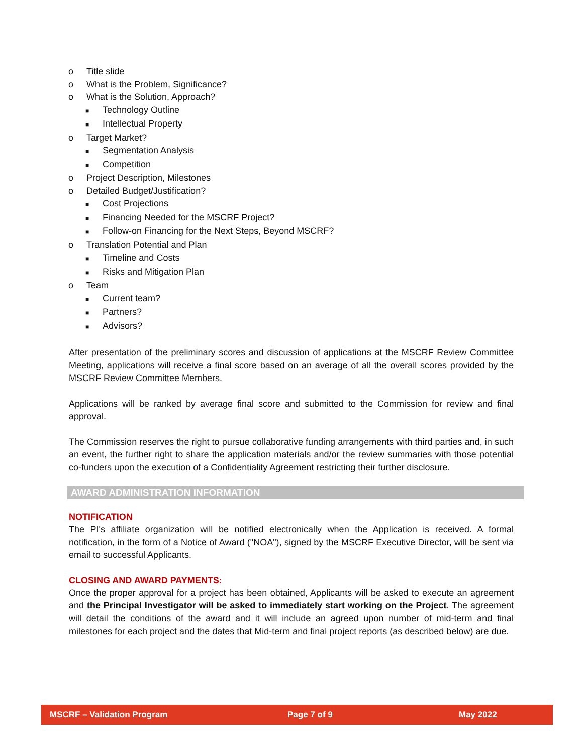o Title slide
o What is the Problem, Significance?
o What is the Solution, Approach?
■ Technology Outline
■ Intellectual Property
o Target Market?
■ Segmentation Analysis
■ Competition
o Project Description, Milestones
o Detailed Budget/Justification?
■ Cost Projections
■ Financing Needed for the MSCRF Project?
■ Follow-on Financing for the Next Steps, Beyond MSCRF?
o Translation Potential and Plan
■ Timeline and Costs
■ Risks and Mitigation Plan
o Team
■ Current team?
■ Partners?
■ Advisors?
After presentation of the preliminary scores and discussion of applications at the MSCRF Review Committee Meeting, applications will receive a final score based on an average of all the overall scores provided by the MSCRF Review Committee Members.
Applications will be ranked by average final score and submitted to the Commission for review and final approval.
The Commission reserves the right to pursue collaborative funding arrangements with third parties and, in such an event, the further right to share the application materials and/or the review summaries with those potential co-funders upon the execution of a Confidentiality Agreement restricting their further disclosure.
AWARD ADMINISTRATION INFORMATION
NOTIFICATION
The PI's affiliate organization will be notified electronically when the Application is received. A formal notification, in the form of a Notice of Award ("NOA"), signed by the MSCRF Executive Director, will be sent via email to successful Applicants.
CLOSING AND AWARD PAYMENTS:
Once the proper approval for a project has been obtained, Applicants will be asked to execute an agreement and the Principal Investigator will be asked to immediately start working on the Project. The agreement will detail the conditions of the award and it will include an agreed upon number of mid-term and final milestones for each project and the dates that Mid-term and final project reports (as described below) are due.
MSCRF – Validation Program Page 7 of 9 May 2022